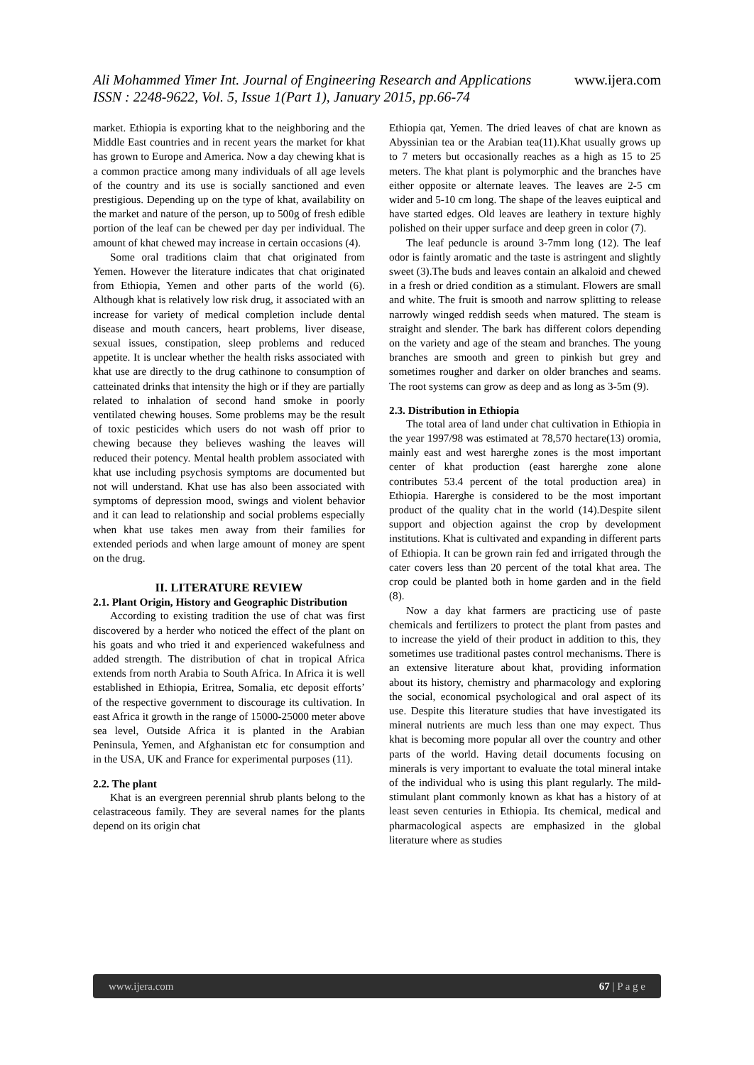Ali Mohammed Yimer Int. Journal of Engineering Research and Applications
www.ijera.com
ISSN : 2248-9622, Vol. 5, Issue 1(Part 1), January 2015, pp.66-74
market. Ethiopia is exporting khat to the neighboring and the Middle East countries and in recent years the market for khat has grown to Europe and America. Now a day chewing khat is a common practice among many individuals of all age levels of the country and its use is socially sanctioned and even prestigious. Depending up on the type of khat, availability on the market and nature of the person, up to 500g of fresh edible portion of the leaf can be chewed per day per individual. The amount of khat chewed may increase in certain occasions (4).
Some oral traditions claim that chat originated from Yemen. However the literature indicates that chat originated from Ethiopia, Yemen and other parts of the world (6). Although khat is relatively low risk drug, it associated with an increase for variety of medical completion include dental disease and mouth cancers, heart problems, liver disease, sexual issues, constipation, sleep problems and reduced appetite. It is unclear whether the health risks associated with khat use are directly to the drug cathinone to consumption of catteinated drinks that intensity the high or if they are partially related to inhalation of second hand smoke in poorly ventilated chewing houses. Some problems may be the result of toxic pesticides which users do not wash off prior to chewing because they believes washing the leaves will reduced their potency. Mental health problem associated with khat use including psychosis symptoms are documented but not will understand. Khat use has also been associated with symptoms of depression mood, swings and violent behavior and it can lead to relationship and social problems especially when khat use takes men away from their families for extended periods and when large amount of money are spent on the drug.
II. LITERATURE REVIEW
2.1. Plant Origin, History and Geographic Distribution
According to existing tradition the use of chat was first discovered by a herder who noticed the effect of the plant on his goats and who tried it and experienced wakefulness and added strength. The distribution of chat in tropical Africa extends from north Arabia to South Africa. In Africa it is well established in Ethiopia, Eritrea, Somalia, etc deposit efforts’ of the respective government to discourage its cultivation. In east Africa it growth in the range of 15000-25000 meter above sea level, Outside Africa it is planted in the Arabian Peninsula, Yemen, and Afghanistan etc for consumption and in the USA, UK and France for experimental purposes (11).
2.2. The plant
Khat is an evergreen perennial shrub plants belong to the celastraceous family. They are several names for the plants depend on its origin chat
Ethiopia qat, Yemen. The dried leaves of chat are known as Abyssinian tea or the Arabian tea(11).Khat usually grows up to 7 meters but occasionally reaches as a high as 15 to 25 meters. The khat plant is polymorphic and the branches have either opposite or alternate leaves. The leaves are 2-5 cm wider and 5-10 cm long. The shape of the leaves euiptical and have started edges. Old leaves are leathery in texture highly polished on their upper surface and deep green in color (7).
The leaf peduncle is around 3-7mm long (12). The leaf odor is faintly aromatic and the taste is astringent and slightly sweet (3).The buds and leaves contain an alkaloid and chewed in a fresh or dried condition as a stimulant. Flowers are small and white. The fruit is smooth and narrow splitting to release narrowly winged reddish seeds when matured. The steam is straight and slender. The bark has different colors depending on the variety and age of the steam and branches. The young branches are smooth and green to pinkish but grey and sometimes rougher and darker on older branches and seams. The root systems can grow as deep and as long as 3-5m (9).
2.3. Distribution in Ethiopia
The total area of land under chat cultivation in Ethiopia in the year 1997/98 was estimated at 78,570 hectare(13) oromia, mainly east and west harerghe zones is the most important center of khat production (east harerghe zone alone contributes 53.4 percent of the total production area) in Ethiopia. Harerghe is considered to be the most important product of the quality chat in the world (14).Despite silent support and objection against the crop by development institutions. Khat is cultivated and expanding in different parts of Ethiopia. It can be grown rain fed and irrigated through the cater covers less than 20 percent of the total khat area. The crop could be planted both in home garden and in the field (8).
Now a day khat farmers are practicing use of paste chemicals and fertilizers to protect the plant from pastes and to increase the yield of their product in addition to this, they sometimes use traditional pastes control mechanisms. There is an extensive literature about khat, providing information about its history, chemistry and pharmacology and exploring the social, economical psychological and oral aspect of its use. Despite this literature studies that have investigated its mineral nutrients are much less than one may expect. Thus khat is becoming more popular all over the country and other parts of the world. Having detail documents focusing on minerals is very important to evaluate the total mineral intake of the individual who is using this plant regularly. The mild-stimulant plant commonly known as khat has a history of at least seven centuries in Ethiopia. Its chemical, medical and pharmacological aspects are emphasized in the global literature where as studies
www.ijera.com 67 | P a g e